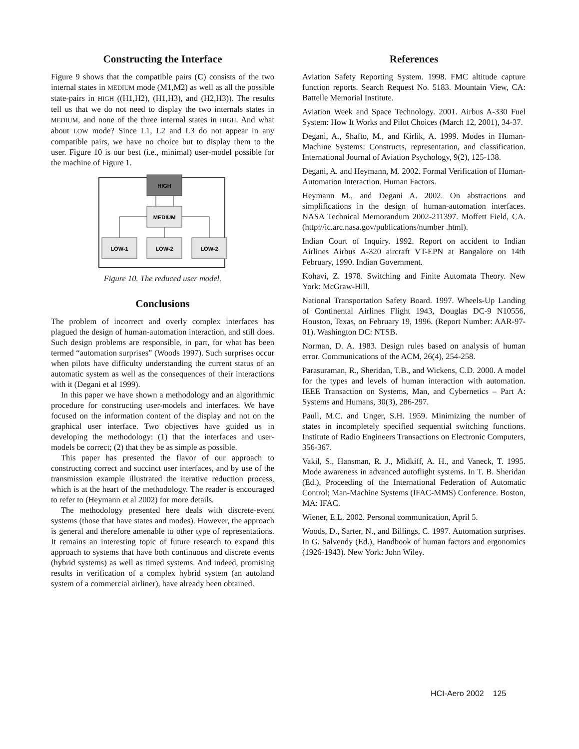Constructing the Interface
Figure 9 shows that the compatible pairs (C) consists of the two internal states in MEDIUM mode (M1,M2) as well as all the possible state-pairs in HIGH ((H1,H2), (H1,H3), and (H2,H3)). The results tell us that we do not need to display the two internals states in MEDIUM, and none of the three internal states in HIGH. And what about LOW mode? Since L1, L2 and L3 do not appear in any compatible pairs, we have no choice but to display them to the user. Figure 10 is our best (i.e., minimal) user-model possible for the machine of Figure 1.
HIGH
MEDIUM
LOW-1
LOW-2
LOW-2
Figure 10. The reduced user model.
Conclusions
The problem of incorrect and overly complex interfaces has plagued the design of human-automation interaction, and still does. Such design problems are responsible, in part, for what has been termed “automation surprises” (Woods 1997). Such surprises occur when pilots have difficulty understanding the current status of an automatic system as well as the consequences of their interactions with it (Degani et al 1999).
In this paper we have shown a methodology and an algorithmic procedure for constructing user-models and interfaces. We have focused on the information content of the display and not on the graphical user interface. Two objectives have guided us in developing the methodology: (1) that the interfaces and user-models be correct; (2) that they be as simple as possible.
This paper has presented the flavor of our approach to constructing correct and succinct user interfaces, and by use of the transmission example illustrated the iterative reduction process, which is at the heart of the methodology. The reader is encouraged to refer to (Heymann et al 2002) for more details.
The methodology presented here deals with discrete-event systems (those that have states and modes). However, the approach is general and therefore amenable to other type of representations. It remains an interesting topic of future research to expand this approach to systems that have both continuous and discrete events (hybrid systems) as well as timed systems. And indeed, promising results in verification of a complex hybrid system (an autoland system of a commercial airliner), have already been obtained.
References
Aviation Safety Reporting System. 1998. FMC altitude capture function reports. Search Request No. 5183. Mountain View, CA: Battelle Memorial Institute.
Aviation Week and Space Technology. 2001. Airbus A-330 Fuel System: How It Works and Pilot Choices (March 12, 2001), 34-37.
Degani, A., Shafto, M., and Kirlik, A. 1999. Modes in Human-Machine Systems: Constructs, representation, and classification. International Journal of Aviation Psychology, 9(2), 125-138.
Degani, A. and Heymann, M. 2002. Formal Verification of Human-Automation Interaction. Human Factors.
Heymann M., and Degani A. 2002. On abstractions and simplifications in the design of human-automation interfaces. NASA Technical Memorandum 2002-211397. Moffett Field, CA. (http://ic.arc.nasa.gov/publications/number .html).
Indian Court of Inquiry. 1992. Report on accident to Indian Airlines Airbus A-320 aircraft VT-EPN at Bangalore on 14th February, 1990. Indian Government.
Kohavi, Z. 1978. Switching and Finite Automata Theory. New York: McGraw-Hill.
National Transportation Safety Board. 1997. Wheels-Up Landing of Continental Airlines Flight 1943, Douglas DC-9 N10556, Houston, Texas, on February 19, 1996. (Report Number: AAR-97-01). Washington DC: NTSB.
Norman, D. A. 1983. Design rules based on analysis of human error. Communications of the ACM, 26(4), 254-258.
Parasuraman, R., Sheridan, T.B., and Wickens, C.D. 2000. A model for the types and levels of human interaction with automation. IEEE Transaction on Systems, Man, and Cybernetics – Part A: Systems and Humans, 30(3), 286-297.
Paull, M.C. and Unger, S.H. 1959. Minimizing the number of states in incompletely specified sequential switching functions. Institute of Radio Engineers Transactions on Electronic Computers, 356-367.
Vakil, S., Hansman, R. J., Midkiff, A. H., and Vaneck, T. 1995. Mode awareness in advanced autoflight systems. In T. B. Sheridan (Ed.), Proceeding of the International Federation of Automatic Control; Man-Machine Systems (IFAC-MMS) Conference. Boston, MA: IFAC.
Wiener, E.L. 2002. Personal communication, April 5.
Woods, D., Sarter, N., and Billings, C. 1997. Automation surprises. In G. Salvendy (Ed.), Handbook of human factors and ergonomics (1926-1943). New York: John Wiley.
HCI-Aero 2002 125